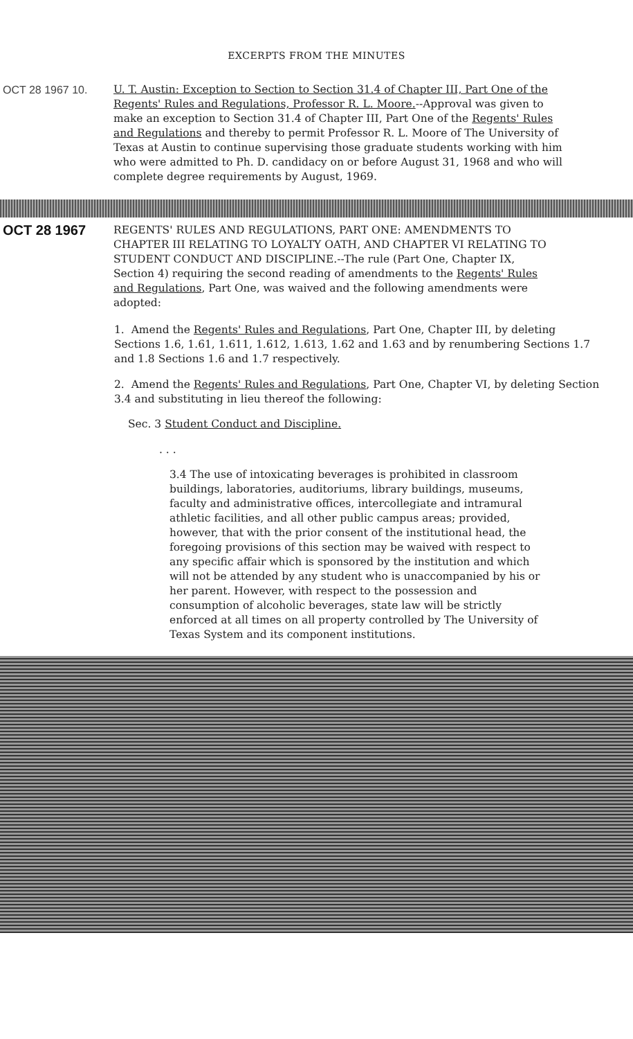EXCERPTS FROM THE MINUTES
OCT 28 1967 10. U. T. Austin: Exception to Section to Section 31.4 of Chapter III, Part One of the Regents' Rules and Regulations, Professor R. L. Moore.--Approval was given to make an exception to Section 31.4 of Chapter III, Part One of the Regents' Rules and Regulations and thereby to permit Professor R. L. Moore of The University of Texas at Austin to continue supervising those graduate students working with him who were admitted to Ph. D. candidacy on or before August 31, 1968 and who will complete degree requirements by August, 1969.
OCT 28 1967
REGENTS' RULES AND REGULATIONS, PART ONE: AMENDMENTS TO CHAPTER III RELATING TO LOYALTY OATH, AND CHAPTER VI RELATING TO STUDENT CONDUCT AND DISCIPLINE.--The rule (Part One, Chapter IX, Section 4) requiring the second reading of amendments to the Regents' Rules and Regulations, Part One, was waived and the following amendments were adopted:
1. Amend the Regents' Rules and Regulations, Part One, Chapter III, by deleting Sections 1.6, 1.61, 1.611, 1.612, 1.613, 1.62 and 1.63 and by renumbering Sections 1.7 and 1.8 Sections 1.6 and 1.7 respectively.
2. Amend the Regents' Rules and Regulations, Part One, Chapter VI, by deleting Section 3.4 and substituting in lieu thereof the following:
Sec. 3 Student Conduct and Discipline.
. . .
3.4 The use of intoxicating beverages is prohibited in classroom buildings, laboratories, auditoriums, library buildings, museums, faculty and administrative offices, intercollegiate and intramural athletic facilities, and all other public campus areas; provided, however, that with the prior consent of the institutional head, the foregoing provisions of this section may be waived with respect to any specific affair which is sponsored by the institution and which will not be attended by any student who is unaccompanied by his or her parent. However, with respect to the possession and consumption of alcoholic beverages, state law will be strictly enforced at all times on all property controlled by The University of Texas System and its component institutions.